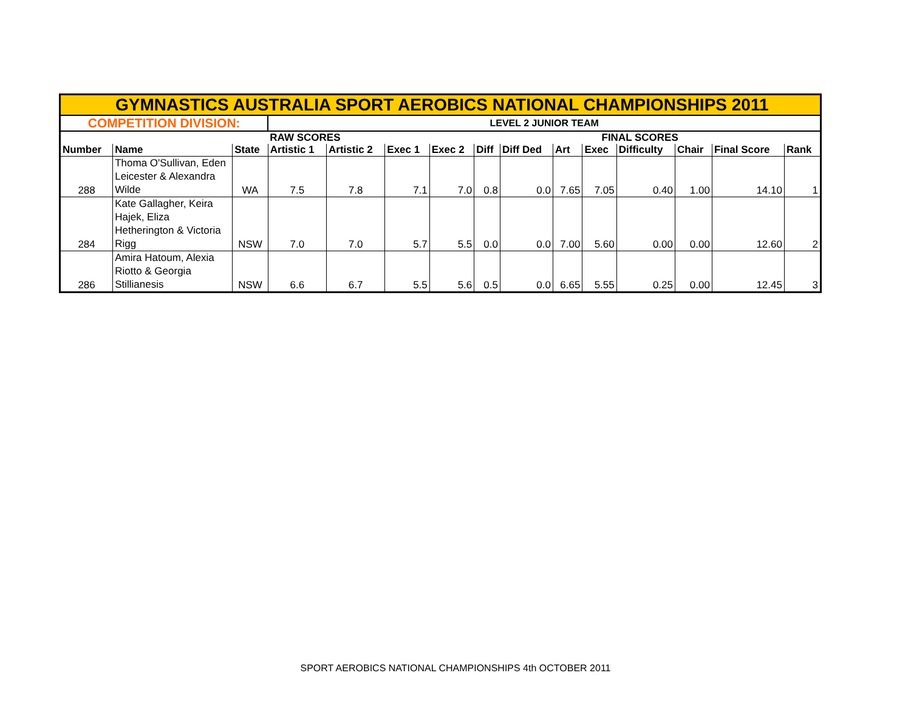| GYMNASTICS AUSTRALIA SPORT AEROBICS NATIONAL CHAMPIONSHIPS 2011 | | | | | | | | | | | | | | |
| COMPETITION DIVISION: | | | LEVEL 2 JUNIOR TEAM | | | | | | | | | | | |
| | | | RAW SCORES | | | | | | FINAL SCORES | | | | | |
| Number | Name | State | Artistic 1 | Artistic 2 | Exec 1 | Exec 2 | Diff | Diff Ded | Art | Exec | Difficulty | Chair | Final Score | Rank |
| 288 | Thoma O'Sullivan, Eden Leicester & Alexandra Wilde | WA | 7.5 | 7.8 | 7.1 | 7.0 | 0.8 | 0.0 | 7.65 | 7.05 | 0.40 | 1.00 | 14.10 | 1 |
| 284 | Kate Gallagher, Keira Hajek, Eliza Hetherington & Victoria Rigg | NSW | 7.0 | 7.0 | 5.7 | 5.5 | 0.0 | 0.0 | 7.00 | 5.60 | 0.00 | 0.00 | 12.60 | 2 |
| 286 | Amira Hatoum, Alexia Riotto & Georgia Stillianesis | NSW | 6.6 | 6.7 | 5.5 | 5.6 | 0.5 | 0.0 | 6.65 | 5.55 | 0.25 | 0.00 | 12.45 | 3 |
SPORT AEROBICS NATIONAL CHAMPIONSHIPS 4th OCTOBER 2011